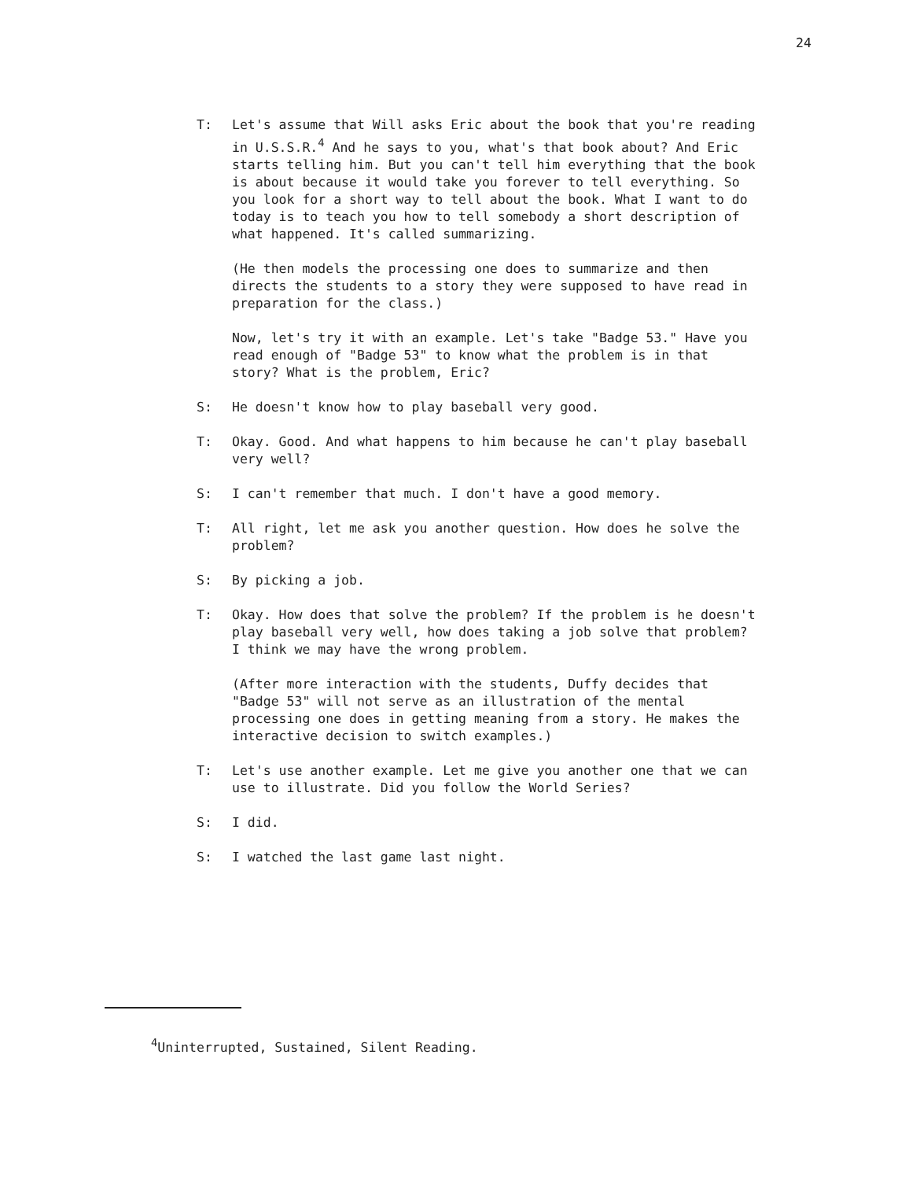24
T: Let's assume that Will asks Eric about the book that you're reading in U.S.S.R.<sup>4</sup> And he says to you, what's that book about? And Eric starts telling him. But you can't tell him everything that the book is about because it would take you forever to tell everything. So you look for a short way to tell about the book. What I want to do today is to teach you how to tell somebody a short description of what happened. It's called summarizing.
(He then models the processing one does to summarize and then directs the students to a story they were supposed to have read in preparation for the class.)
Now, let's try it with an example. Let's take "Badge 53." Have you read enough of "Badge 53" to know what the problem is in that story? What is the problem, Eric?
S: He doesn't know how to play baseball very good.
T: Okay. Good. And what happens to him because he can't play baseball very well?
S: I can't remember that much. I don't have a good memory.
T: All right, let me ask you another question. How does he solve the problem?
S: By picking a job.
T: Okay. How does that solve the problem? If the problem is he doesn't play baseball very well, how does taking a job solve that problem? I think we may have the wrong problem.
(After more interaction with the students, Duffy decides that "Badge 53" will not serve as an illustration of the mental processing one does in getting meaning from a story. He makes the interactive decision to switch examples.)
T: Let's use another example. Let me give you another one that we can use to illustrate. Did you follow the World Series?
S: I did.
S: I watched the last game last night.
<sup>4</sup> Uninterrupted, Sustained, Silent Reading.